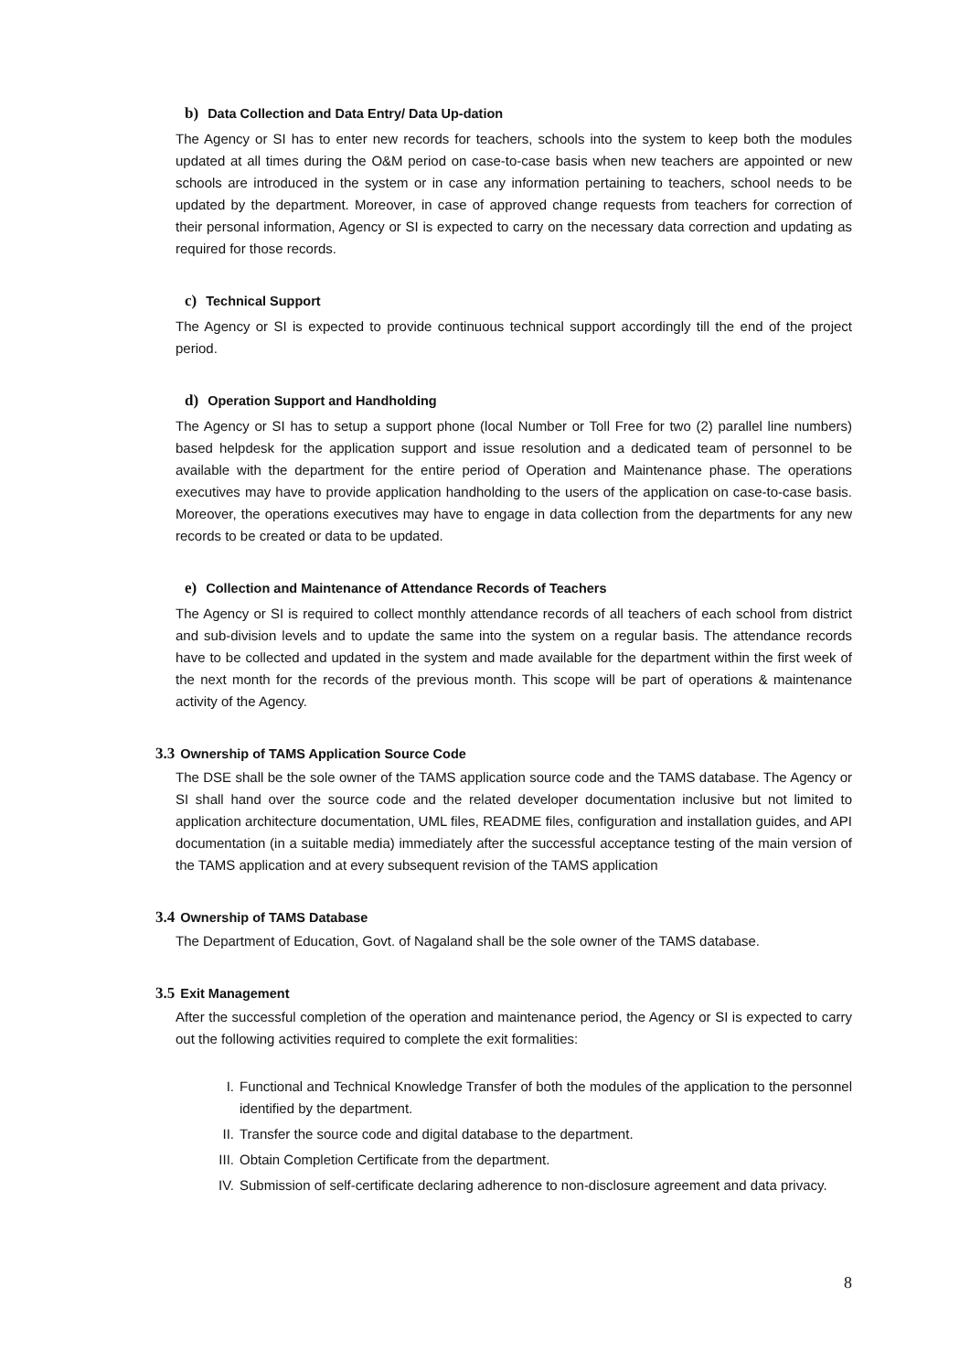b) Data Collection and Data Entry/ Data Up-dation
The Agency or SI has to enter new records for teachers, schools into the system to keep both the modules updated at all times during the O&M period on case-to-case basis when new teachers are appointed or new schools are introduced in the system or in case any information pertaining to teachers, school needs to be updated by the department. Moreover, in case of approved change requests from teachers for correction of their personal information, Agency or SI is expected to carry on the necessary data correction and updating as required for those records.
c) Technical Support
The Agency or SI is expected to provide continuous technical support accordingly till the end of the project period.
d) Operation Support and Handholding
The Agency or SI has to setup a support phone (local Number or Toll Free for two (2) parallel line numbers) based helpdesk for the application support and issue resolution and a dedicated team of personnel to be available with the department for the entire period of Operation and Maintenance phase. The operations executives may have to provide application handholding to the users of the application on case-to-case basis. Moreover, the operations executives may have to engage in data collection from the departments for any new records to be created or data to be updated.
e) Collection and Maintenance of Attendance Records of Teachers
The Agency or SI is required to collect monthly attendance records of all teachers of each school from district and sub-division levels and to update the same into the system on a regular basis. The attendance records have to be collected and updated in the system and made available for the department within the first week of the next month for the records of the previous month. This scope will be part of operations & maintenance activity of the Agency.
3.3 Ownership of TAMS Application Source Code
The DSE shall be the sole owner of the TAMS application source code and the TAMS database. The Agency or SI shall hand over the source code and the related developer documentation inclusive but not limited to application architecture documentation, UML files, README files, configuration and installation guides, and API documentation (in a suitable media) immediately after the successful acceptance testing of the main version of the TAMS application and at every subsequent revision of the TAMS application
3.4 Ownership of TAMS Database
The Department of Education, Govt. of Nagaland shall be the sole owner of the TAMS database.
3.5 Exit Management
After the successful completion of the operation and maintenance period, the Agency or SI is expected to carry out the following activities required to complete the exit formalities:
I. Functional and Technical Knowledge Transfer of both the modules of the application to the personnel identified by the department.
II. Transfer the source code and digital database to the department.
III. Obtain Completion Certificate from the department.
IV. Submission of self-certificate declaring adherence to non-disclosure agreement and data privacy.
8